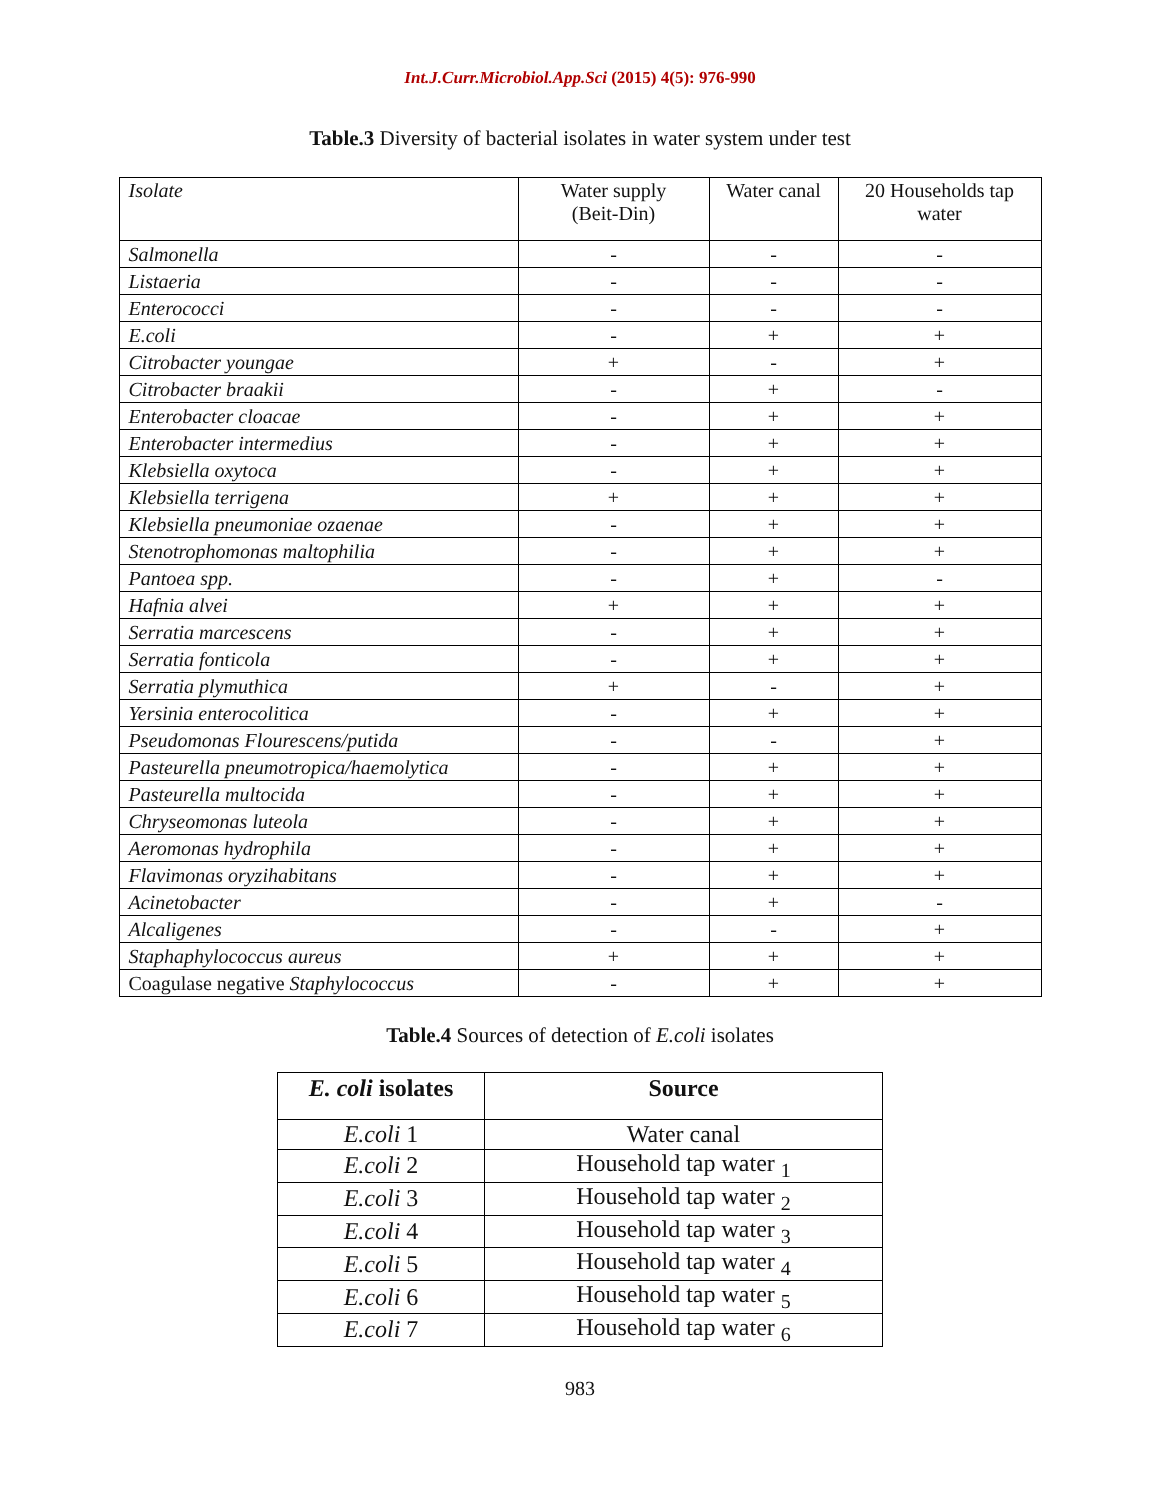Int.J.Curr.Microbiol.App.Sci (2015) 4(5): 976-990
Table.3 Diversity of bacterial isolates in water system under test
| Isolate | Water supply (Beit-Din) | Water canal | 20 Households tap water |
| --- | --- | --- | --- |
| Salmonella | - | - | - |
| Listaeria | - | - | - |
| Enterococci | - | - | - |
| E.coli | - | + | + |
| Citrobacter youngae | + | - | + |
| Citrobacter braakii | - | + | - |
| Enterobacter cloacae | - | + | + |
| Enterobacter intermedius | - | + | + |
| Klebsiella oxytoca | - | + | + |
| Klebsiella terrigena | + | + | + |
| Klebsiella pneumoniae ozaenae | - | + | + |
| Stenotrophomonas maltophilia | - | + | + |
| Pantoea spp. | - | + | - |
| Hafnia alvei | + | + | + |
| Serratia marcescens | - | + | + |
| Serratia fonticola | - | + | + |
| Serratia plymuthica | + | - | + |
| Yersinia enterocolitica | - | + | + |
| Pseudomonas Flourescens/putida | - | - | + |
| Pasteurella pneumotropica/haemolytica | - | + | + |
| Pasteurella multocida | - | + | + |
| Chryseomonas luteola | - | + | + |
| Aeromonas hydrophila | - | + | + |
| Flavimonas oryzihabitans | - | + | + |
| Acinetobacter | - | + | - |
| Alcaligenes | - | - | + |
| Staphaphylococcus aureus | + | + | + |
| Coagulase negative Staphylococcus | - | + | + |
Table.4 Sources of detection of E.coli isolates
| E. coli isolates | Source |
| --- | --- |
| E.coli 1 | Water canal |
| E.coli 2 | Household tap water <sub>1</sub> |
| E.coli 3 | Household tap water <sub>2</sub> |
| E.coli 4 | Household tap water <sub>3</sub> |
| E.coli 5 | Household tap water <sub>4</sub> |
| E.coli 6 | Household tap water <sub>5</sub> |
| E.coli 7 | Household tap water <sub>6</sub> |
983